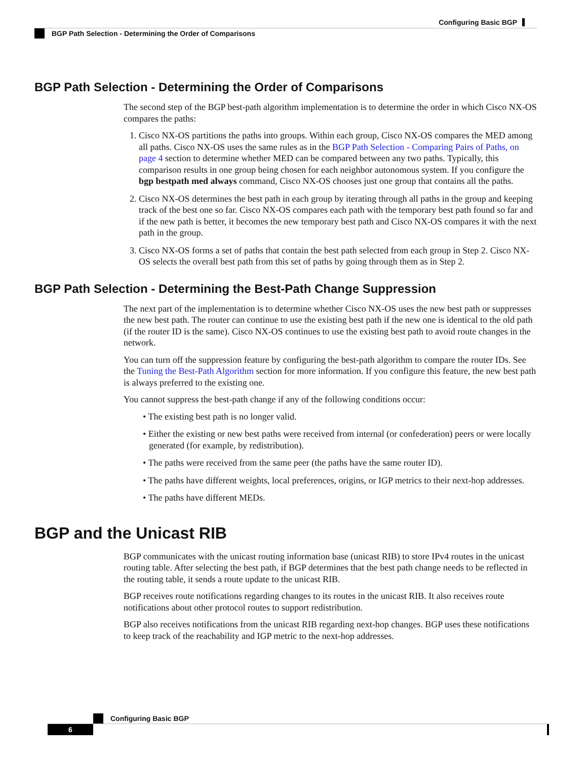Configuring Basic BGP
BGP Path Selection - Determining the Order of Comparisons
BGP Path Selection - Determining the Order of Comparisons
The second step of the BGP best-path algorithm implementation is to determine the order in which Cisco NX-OS compares the paths:
1. Cisco NX-OS partitions the paths into groups. Within each group, Cisco NX-OS compares the MED among all paths. Cisco NX-OS uses the same rules as in the BGP Path Selection - Comparing Pairs of Paths, on page 4 section to determine whether MED can be compared between any two paths. Typically, this comparison results in one group being chosen for each neighbor autonomous system. If you configure the bgp bestpath med always command, Cisco NX-OS chooses just one group that contains all the paths.
2. Cisco NX-OS determines the best path in each group by iterating through all paths in the group and keeping track of the best one so far. Cisco NX-OS compares each path with the temporary best path found so far and if the new path is better, it becomes the new temporary best path and Cisco NX-OS compares it with the next path in the group.
3. Cisco NX-OS forms a set of paths that contain the best path selected from each group in Step 2. Cisco NX-OS selects the overall best path from this set of paths by going through them as in Step 2.
BGP Path Selection - Determining the Best-Path Change Suppression
The next part of the implementation is to determine whether Cisco NX-OS uses the new best path or suppresses the new best path. The router can continue to use the existing best path if the new one is identical to the old path (if the router ID is the same). Cisco NX-OS continues to use the existing best path to avoid route changes in the network.
You can turn off the suppression feature by configuring the best-path algorithm to compare the router IDs. See the Tuning the Best-Path Algorithm section for more information. If you configure this feature, the new best path is always preferred to the existing one.
You cannot suppress the best-path change if any of the following conditions occur:
• The existing best path is no longer valid.
• Either the existing or new best paths were received from internal (or confederation) peers or were locally generated (for example, by redistribution).
• The paths were received from the same peer (the paths have the same router ID).
• The paths have different weights, local preferences, origins, or IGP metrics to their next-hop addresses.
• The paths have different MEDs.
BGP and the Unicast RIB
BGP communicates with the unicast routing information base (unicast RIB) to store IPv4 routes in the unicast routing table. After selecting the best path, if BGP determines that the best path change needs to be reflected in the routing table, it sends a route update to the unicast RIB.
BGP receives route notifications regarding changes to its routes in the unicast RIB. It also receives route notifications about other protocol routes to support redistribution.
BGP also receives notifications from the unicast RIB regarding next-hop changes. BGP uses these notifications to keep track of the reachability and IGP metric to the next-hop addresses.
Configuring Basic BGP
6